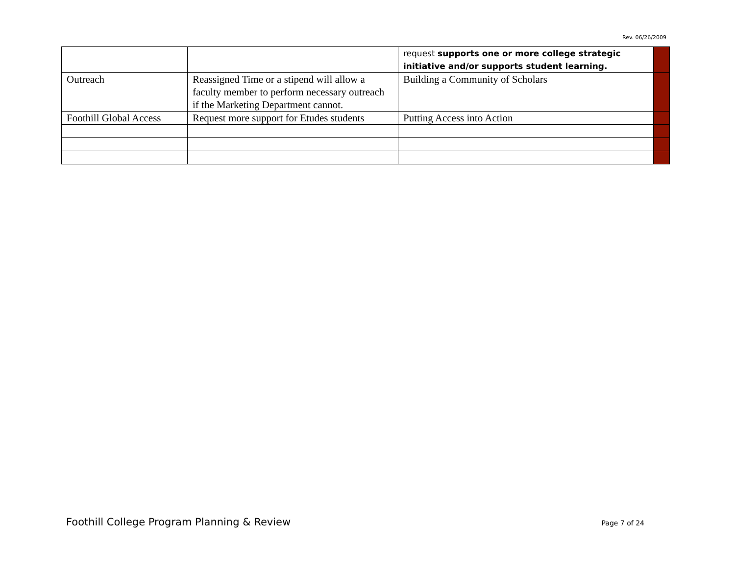Rev. 06/26/2009
| | | request supports one or more college strategic initiative and/or supports student learning. | |
| Outreach | Reassigned Time or a stipend will allow a faculty member to perform necessary outreach if the Marketing Department cannot. | Building a Community of Scholars | |
| Foothill Global Access | Request more support for Etudes students | Putting Access into Action | |
Foothill College Program Planning & Review Page 7 of 24